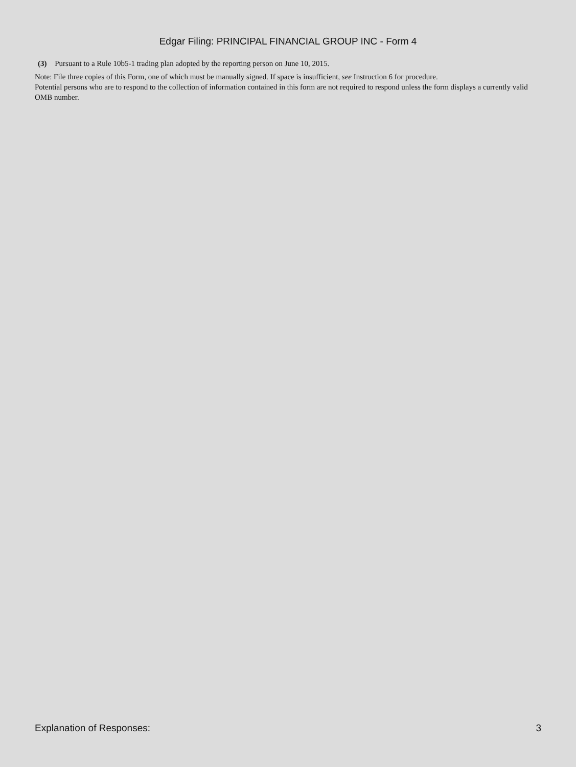Edgar Filing: PRINCIPAL FINANCIAL GROUP INC - Form 4
(3) Pursuant to a Rule 10b5-1 trading plan adopted by the reporting person on June 10, 2015.
Note: File three copies of this Form, one of which must be manually signed. If space is insufficient, see Instruction 6 for procedure.
Potential persons who are to respond to the collection of information contained in this form are not required to respond unless the form displays a currently valid OMB number.
Explanation of Responses: 3